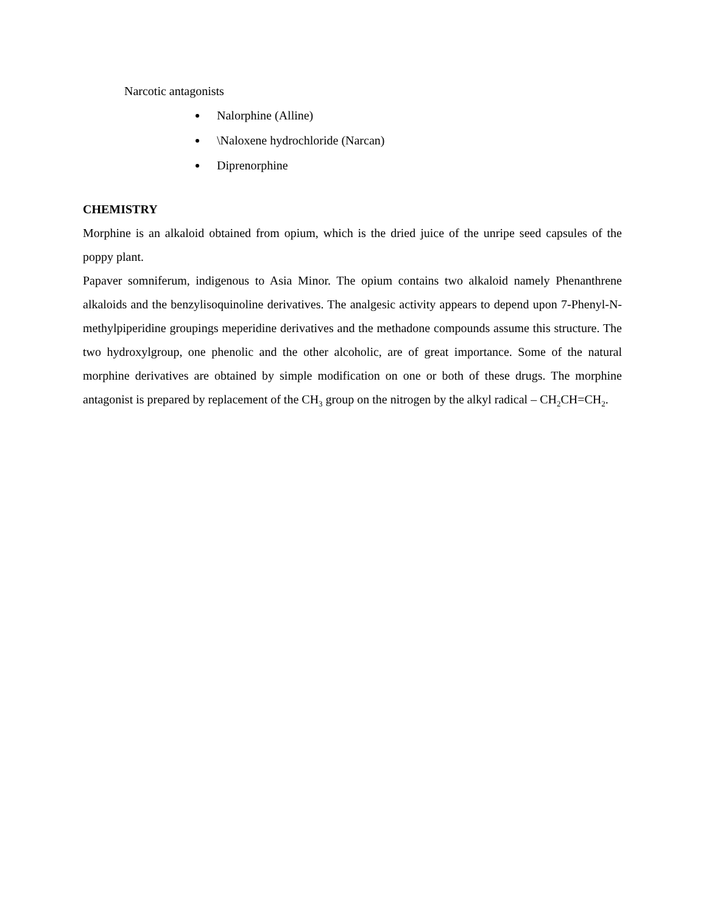Narcotic antagonists
Nalorphine (Alline)
\Naloxene hydrochloride (Narcan)
Diprenorphine
CHEMISTRY
Morphine is an alkaloid obtained from opium, which is the dried juice of the unripe seed capsules of the poppy plant.
Papaver somniferum, indigenous to Asia Minor. The opium contains two alkaloid namely Phenanthrene alkaloids and the benzylisoquinoline derivatives. The analgesic activity appears to depend upon 7-Phenyl-N-methylpiperidine groupings meperidine derivatives and the methadone compounds assume this structure. The two hydroxylgroup, one phenolic and the other alcoholic, are of great importance. Some of the natural morphine derivatives are obtained by simple modification on one or both of these drugs. The morphine antagonist is prepared by replacement of the CH<sub>3</sub> group on the nitrogen by the alkyl radical – CH<sub>2</sub>CH=CH<sub>2</sub>.